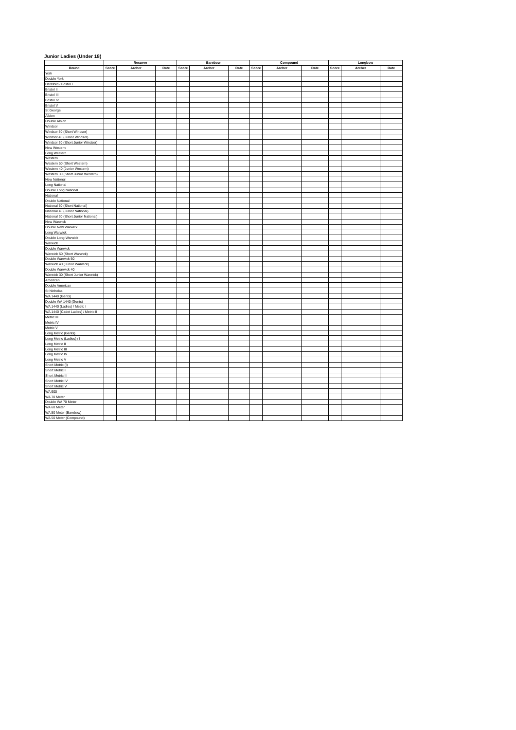Junior Ladies (Under 18)
| | Recurve | | | Barebow | | | Compound | | | Longbow | | |
| --- | --- | --- | --- | --- | --- | --- | --- | --- | --- | --- | --- | --- |
| Round | Score | Archer | Date | Score | Archer | Date | Score | Archer | Date | Score | Archer | Date |
| York | | | | | | | | | | | | |
| Double York | | | | | | | | | | | | |
| Hereford / Bristol I | | | | | | | | | | | | |
| Bristol II | | | | | | | | | | | | |
| Bristol III | | | | | | | | | | | | |
| Bristol IV | | | | | | | | | | | | |
| Bristol V | | | | | | | | | | | | |
| St George | | | | | | | | | | | | |
| Albion | | | | | | | | | | | | |
| Double Albion | | | | | | | | | | | | |
| Windsor | | | | | | | | | | | | |
| Windsor 50 (Short Windsor) | | | | | | | | | | | | |
| Windsor 40 (Junior Windsor) | | | | | | | | | | | | |
| Windsor 30 (Short Junior Windsor) | | | | | | | | | | | | |
| New Western | | | | | | | | | | | | |
| Long Western | | | | | | | | | | | | |
| Western | | | | | | | | | | | | |
| Western 50 (Short Western) | | | | | | | | | | | | |
| Western 40 (Junior Western) | | | | | | | | | | | | |
| Western 30 (Short Junior Western) | | | | | | | | | | | | |
| New National | | | | | | | | | | | | |
| Long National | | | | | | | | | | | | |
| Double Long National | | | | | | | | | | | | |
| National | | | | | | | | | | | | |
| Double National | | | | | | | | | | | | |
| National 50 (Short National) | | | | | | | | | | | | |
| National 40 (Junior National) | | | | | | | | | | | | |
| National 30 (Short Junior National) | | | | | | | | | | | | |
| New Warwick | | | | | | | | | | | | |
| Double New Warwick | | | | | | | | | | | | |
| Long Warwick | | | | | | | | | | | | |
| Double Long Warwick | | | | | | | | | | | | |
| Warwick | | | | | | | | | | | | |
| Double Warwick | | | | | | | | | | | | |
| Warwick 50 (Short Warwick) | | | | | | | | | | | | |
| Double Warwick 50 | | | | | | | | | | | | |
| Warwick 40 (Junior Warwick) | | | | | | | | | | | | |
| Double Warwick 40 | | | | | | | | | | | | |
| Warwick 30 (Short Junior Warwick) | | | | | | | | | | | | |
| American | | | | | | | | | | | | |
| Double American | | | | | | | | | | | | |
| St Nicholas | | | | | | | | | | | | |
| WA 1440 (Gents) | | | | | | | | | | | | |
| Double WA 1440 (Gents) | | | | | | | | | | | | |
| WA 1440 (Ladies) / Metric I | | | | | | | | | | | | |
| WA 1440 (Cadet Ladies) / Metric II | | | | | | | | | | | | |
| Metric III | | | | | | | | | | | | |
| Metric IV | | | | | | | | | | | | |
| Metric V | | | | | | | | | | | | |
| Long Metric (Gents) | | | | | | | | | | | | |
| Long Metric (Ladies) / I | | | | | | | | | | | | |
| Long Metric II | | | | | | | | | | | | |
| Long Metric III | | | | | | | | | | | | |
| Long Metric IV | | | | | | | | | | | | |
| Long Metric V | | | | | | | | | | | | |
| Short Metric (I) | | | | | | | | | | | | |
| Short Metric II | | | | | | | | | | | | |
| Short Metric III | | | | | | | | | | | | |
| Short Metric IV | | | | | | | | | | | | |
| Short Metric V | | | | | | | | | | | | |
| WA 900 | | | | | | | | | | | | |
| WA 70 Meter | | | | | | | | | | | | |
| Double WA 70 Meter | | | | | | | | | | | | |
| WA 60 Meter | | | | | | | | | | | | |
| WA 50 Meter (Barebow) | | | | | | | | | | | | |
| WA 50 Meter (Compound) | | | | | | | | | | | | |